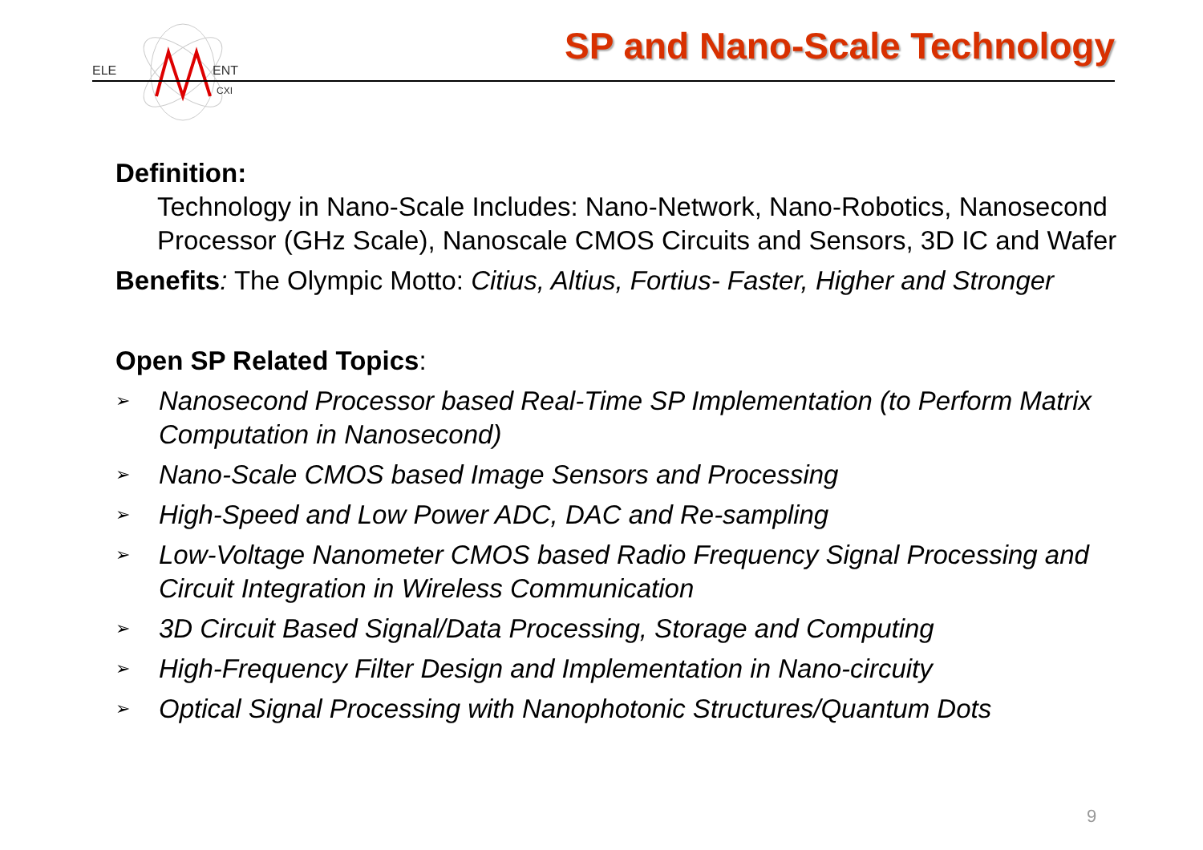ELE
ENT
CXI
SP and Nano-Scale Technology
Definition:
Technology in Nano-Scale Includes: Nano-Network, Nano-Robotics, Nanosecond Processor (GHz Scale), Nanoscale CMOS Circuits and Sensors, 3D IC and Wafer
Benefits: The Olympic Motto: Citius, Altius, Fortius- Faster, Higher and Stronger
Open SP Related Topics:
➢ Nanosecond Processor based Real-Time SP Implementation (to Perform Matrix Computation in Nanosecond)
➢ Nano-Scale CMOS based Image Sensors and Processing
➢ High-Speed and Low Power ADC, DAC and Re-sampling
➢ Low-Voltage Nanometer CMOS based Radio Frequency Signal Processing and Circuit Integration in Wireless Communication
➢ 3D Circuit Based Signal/Data Processing, Storage and Computing
➢ High-Frequency Filter Design and Implementation in Nano-circuity
➢ Optical Signal Processing with Nanophotonic Structures/Quantum Dots
9